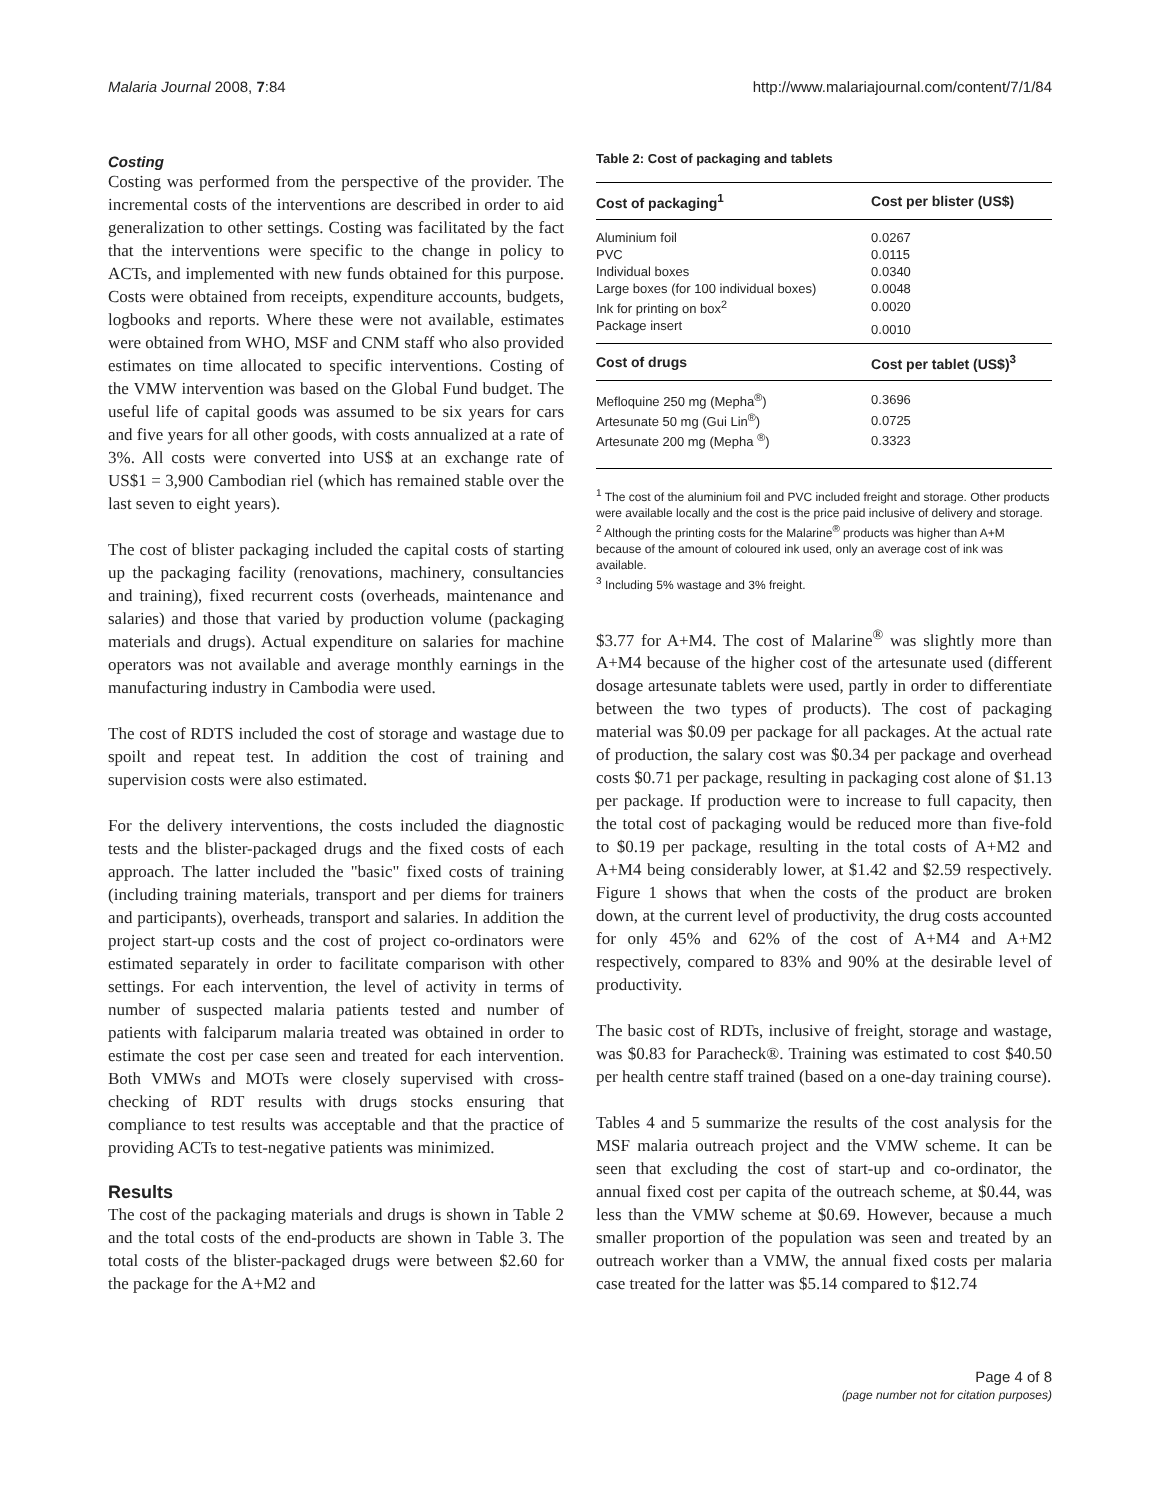Malaria Journal 2008, 7:84 http://www.malariajournal.com/content/7/1/84
Costing
Costing was performed from the perspective of the provider. The incremental costs of the interventions are described in order to aid generalization to other settings. Costing was facilitated by the fact that the interventions were specific to the change in policy to ACTs, and implemented with new funds obtained for this purpose. Costs were obtained from receipts, expenditure accounts, budgets, logbooks and reports. Where these were not available, estimates were obtained from WHO, MSF and CNM staff who also provided estimates on time allocated to specific interventions. Costing of the VMW intervention was based on the Global Fund budget. The useful life of capital goods was assumed to be six years for cars and five years for all other goods, with costs annualized at a rate of 3%. All costs were converted into US$ at an exchange rate of US$1 = 3,900 Cambodian riel (which has remained stable over the last seven to eight years).
The cost of blister packaging included the capital costs of starting up the packaging facility (renovations, machinery, consultancies and training), fixed recurrent costs (overheads, maintenance and salaries) and those that varied by production volume (packaging materials and drugs). Actual expenditure on salaries for machine operators was not available and average monthly earnings in the manufacturing industry in Cambodia were used.
The cost of RDTS included the cost of storage and wastage due to spoilt and repeat test. In addition the cost of training and supervision costs were also estimated.
For the delivery interventions, the costs included the diagnostic tests and the blister-packaged drugs and the fixed costs of each approach. The latter included the "basic" fixed costs of training (including training materials, transport and per diems for trainers and participants), overheads, transport and salaries. In addition the project start-up costs and the cost of project co-ordinators were estimated separately in order to facilitate comparison with other settings. For each intervention, the level of activity in terms of number of suspected malaria patients tested and number of patients with falciparum malaria treated was obtained in order to estimate the cost per case seen and treated for each intervention. Both VMWs and MOTs were closely supervised with cross-checking of RDT results with drugs stocks ensuring that compliance to test results was acceptable and that the practice of providing ACTs to test-negative patients was minimized.
Results
The cost of the packaging materials and drugs is shown in Table 2 and the total costs of the end-products are shown in Table 3. The total costs of the blister-packaged drugs were between $2.60 for the package for the A+M2 and
Table 2: Cost of packaging and tablets
| Cost of packaging<sup>1</sup> | Cost per blister (US$) |
| --- | --- |
| Aluminium foil | 0.0267 |
| PVC | 0.0115 |
| Individual boxes | 0.0340 |
| Large boxes (for 100 individual boxes) | 0.0048 |
| Ink for printing on box<sup>2</sup> | 0.0020 |
| Package insert | 0.0010 |
| Cost of drugs | Cost per tablet (US$)<sup>3</sup> |
| Mefloquine 250 mg (Mepha<sup>®</sup>) | 0.3696 |
| Artesunate 50 mg (Gui Lin<sup>®</sup>) | 0.0725 |
| Artesunate 200 mg (Mepha <sup>®</sup>) | 0.3323 |
<sup>1</sup> The cost of the aluminium foil and PVC included freight and storage. Other products were available locally and the cost is the price paid inclusive of delivery and storage.
<sup>2</sup> Although the printing costs for the Malarine<sup>®</sup> products was higher than A+M because of the amount of coloured ink used, only an average cost of ink was available.
<sup>3</sup> Including 5% wastage and 3% freight.
$3.77 for A+M4. The cost of Malarine<sup>®</sup> was slightly more than A+M4 because of the higher cost of the artesunate used (different dosage artesunate tablets were used, partly in order to differentiate between the two types of products). The cost of packaging material was $0.09 per package for all packages. At the actual rate of production, the salary cost was $0.34 per package and overhead costs $0.71 per package, resulting in packaging cost alone of $1.13 per package. If production were to increase to full capacity, then the total cost of packaging would be reduced more than five-fold to $0.19 per package, resulting in the total costs of A+M2 and A+M4 being considerably lower, at $1.42 and $2.59 respectively. Figure 1 shows that when the costs of the product are broken down, at the current level of productivity, the drug costs accounted for only 45% and 62% of the cost of A+M4 and A+M2 respectively, compared to 83% and 90% at the desirable level of productivity.
The basic cost of RDTs, inclusive of freight, storage and wastage, was $0.83 for Paracheck®. Training was estimated to cost $40.50 per health centre staff trained (based on a one-day training course).
Tables 4 and 5 summarize the results of the cost analysis for the MSF malaria outreach project and the VMW scheme. It can be seen that excluding the cost of start-up and co-ordinator, the annual fixed cost per capita of the outreach scheme, at $0.44, was less than the VMW scheme at $0.69. However, because a much smaller proportion of the population was seen and treated by an outreach worker than a VMW, the annual fixed costs per malaria case treated for the latter was $5.14 compared to $12.74
Page 4 of 8
(page number not for citation purposes)